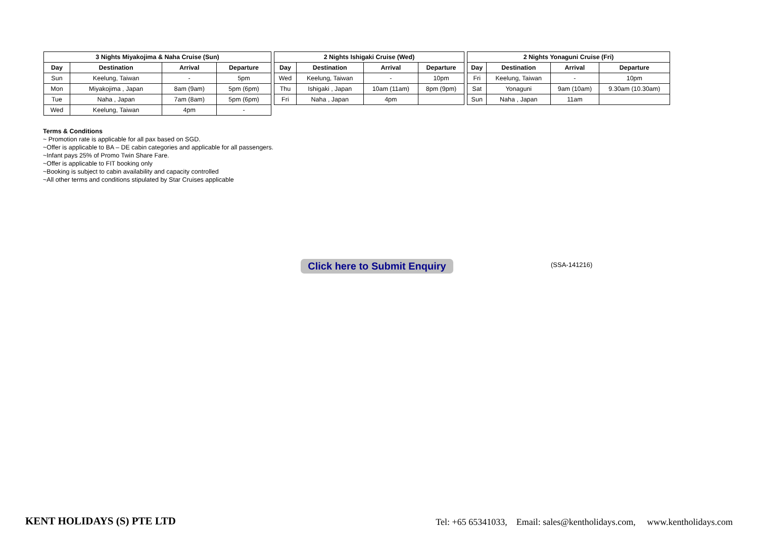| 3 Nights Miyakojima & Naha Cruise (Sun) | | | |
| --- | --- | --- | --- |
| Day | Destination | Arrival | Departure |
| Sun | Keelung, Taiwan | - | 5pm |
| Mon | Miyakojima , Japan | 8am (9am) | 5pm (6pm) |
| Tue | Naha , Japan | 7am (8am) | 5pm (6pm) |
| Wed | Keelung, Taiwan | 4pm | - |
| 2 Nights Ishigaki Cruise (Wed) | | | |
| --- | --- | --- | --- |
| Day | Destination | Arrival | Departure |
| Wed | Keelung, Taiwan | - | 10pm |
| Thu | Ishigaki , Japan | 10am (11am) | 8pm (9pm) |
| Fri | Naha , Japan | 4pm | |
| 2 Nights Yonaguni Cruise (Fri) | | | |
| --- | --- | --- | --- |
| Day | Destination | Arrival | Departure |
| Fri | Keelung, Taiwan | - | 10pm |
| Sat | Yonaguni | 9am (10am) | 9.30am (10.30am) |
| Sun | Naha , Japan | 11am | |
Terms & Conditions
~ Promotion rate is applicable for all pax based on SGD.
~Offer is applicable to BA – DE cabin categories and applicable for all passengers.
~Infant pays 25% of Promo Twin Share Fare.
~Offer is applicable to FIT booking only
~Booking is subject to cabin availability and capacity controlled
~All other terms and conditions stipulated by Star Cruises applicable
Click here to Submit Enquiry
(SSA-141216)
KENT HOLIDAYS (S) PTE LTD Tel: +65 65341033, Email: sales@kentholidays.com, www.kentholidays.com